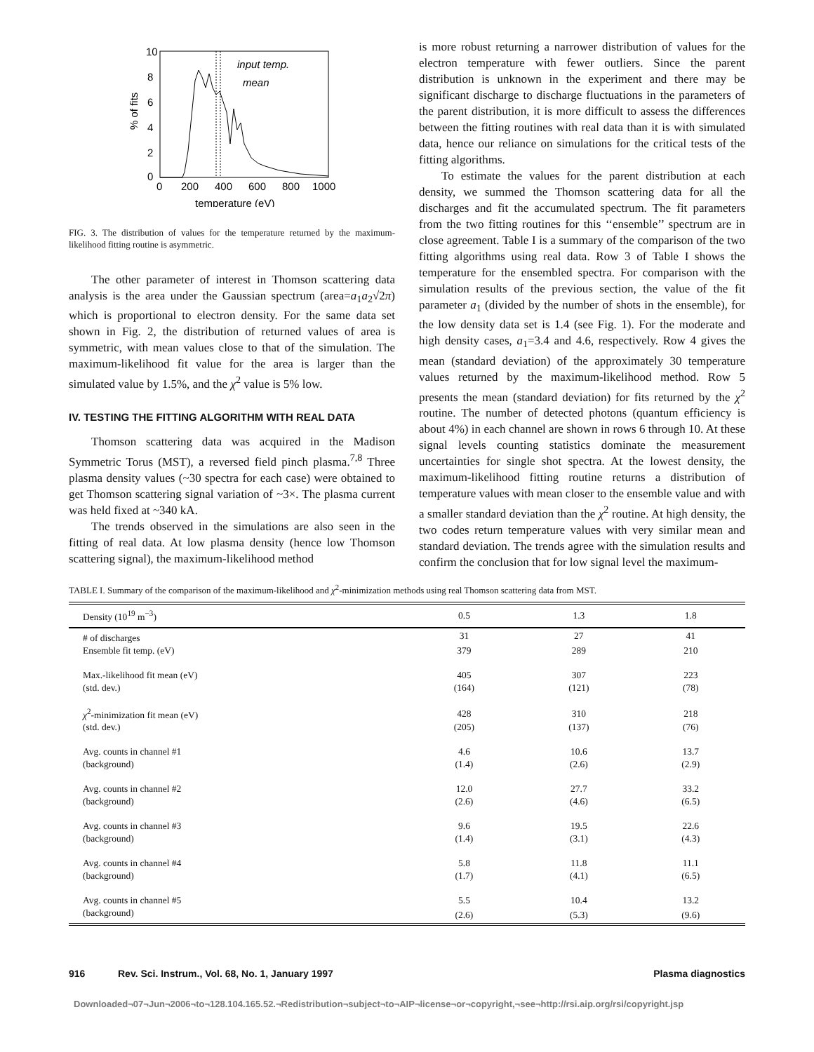10
8
6
4
2
0
0
200
400
600
800
1000
temperature (eV)
% of fits
input temp.
mean
FIG. 3. The distribution of values for the temperature returned by the maximum-likelihood fitting routine is asymmetric.
The other parameter of interest in Thomson scattering data analysis is the area under the Gaussian spectrum (area=a<sub>1</sub>a<sub>2</sub>√2π) which is proportional to electron density. For the same data set shown in Fig. 2, the distribution of returned values of area is symmetric, with mean values close to that of the simulation. The maximum-likelihood fit value for the area is larger than the simulated value by 1.5%, and the χ<sup>2</sup> value is 5% low.
IV. TESTING THE FITTING ALGORITHM WITH REAL DATA
Thomson scattering data was acquired in the Madison Symmetric Torus (MST), a reversed field pinch plasma.<sup>7,8</sup> Three plasma density values (~30 spectra for each case) were obtained to get Thomson scattering signal variation of ~3×. The plasma current was held fixed at ~340 kA.
The trends observed in the simulations are also seen in the fitting of real data. At low plasma density (hence low Thomson scattering signal), the maximum-likelihood method
is more robust returning a narrower distribution of values for the electron temperature with fewer outliers. Since the parent distribution is unknown in the experiment and there may be significant discharge to discharge fluctuations in the parameters of the parent distribution, it is more difficult to assess the differences between the fitting routines with real data than it is with simulated data, hence our reliance on simulations for the critical tests of the fitting algorithms.
To estimate the values for the parent distribution at each density, we summed the Thomson scattering data for all the discharges and fit the accumulated spectrum. The fit parameters from the two fitting routines for this ‘‘ensemble’’ spectrum are in close agreement. Table I is a summary of the comparison of the two fitting algorithms using real data. Row 3 of Table I shows the temperature for the ensembled spectra. For comparison with the simulation results of the previous section, the value of the fit parameter a<sub>1</sub> (divided by the number of shots in the ensemble), for the low density data set is 1.4 (see Fig. 1). For the moderate and high density cases, a<sub>1</sub>=3.4 and 4.6, respectively. Row 4 gives the mean (standard deviation) of the approximately 30 temperature values returned by the maximum-likelihood method. Row 5 presents the mean (standard deviation) for fits returned by the χ<sup>2</sup> routine. The number of detected photons (quantum efficiency is about 4%) in each channel are shown in rows 6 through 10. At these signal levels counting statistics dominate the measurement uncertainties for single shot spectra. At the lowest density, the maximum-likelihood fitting routine returns a distribution of temperature values with mean closer to the ensemble value and with a smaller standard deviation than the χ<sup>2</sup> routine. At high density, the two codes return temperature values with very similar mean and standard deviation. The trends agree with the simulation results and confirm the conclusion that for low signal level the maximum-
TABLE I. Summary of the comparison of the maximum-likelihood and χ<sup>2</sup>-minimization methods using real Thomson scattering data from MST.
| Density (10<sup>19</sup> m<sup>−3</sup>) | 0.5 | 1.3 | 1.8 |
| --- | --- | --- | --- |
| # of discharges | 31 | 27 | 41 |
| Ensemble fit temp. (eV) | 379 | 289 | 210 |
| Max.-likelihood fit mean (eV) | 405 | 307 | 223 |
| (std. dev.) | (164) | (121) | (78) |
| χ<sup>2</sup>-minimization fit mean (eV) | 428 | 310 | 218 |
| (std. dev.) | (205) | (137) | (76) |
| Avg. counts in channel #1 | 4.6 | 10.6 | 13.7 |
| (background) | (1.4) | (2.6) | (2.9) |
| Avg. counts in channel #2 | 12.0 | 27.7 | 33.2 |
| (background) | (2.6) | (4.6) | (6.5) |
| Avg. counts in channel #3 | 9.6 | 19.5 | 22.6 |
| (background) | (1.4) | (3.1) | (4.3) |
| Avg. counts in channel #4 | 5.8 | 11.8 | 11.1 |
| (background) | (1.7) | (4.1) | (6.5) |
| Avg. counts in channel #5 | 5.5 | 10.4 | 13.2 |
| (background) | (2.6) | (5.3) | (9.6) |
916 Rev. Sci. Instrum., Vol. 68, No. 1, January 1997 Plasma diagnostics
Downloaded¬07¬Jun¬2006¬to¬128.104.165.52.¬Redistribution¬subject¬to¬AIP¬license¬or¬copyright,¬see¬http://rsi.aip.org/rsi/copyright.jsp